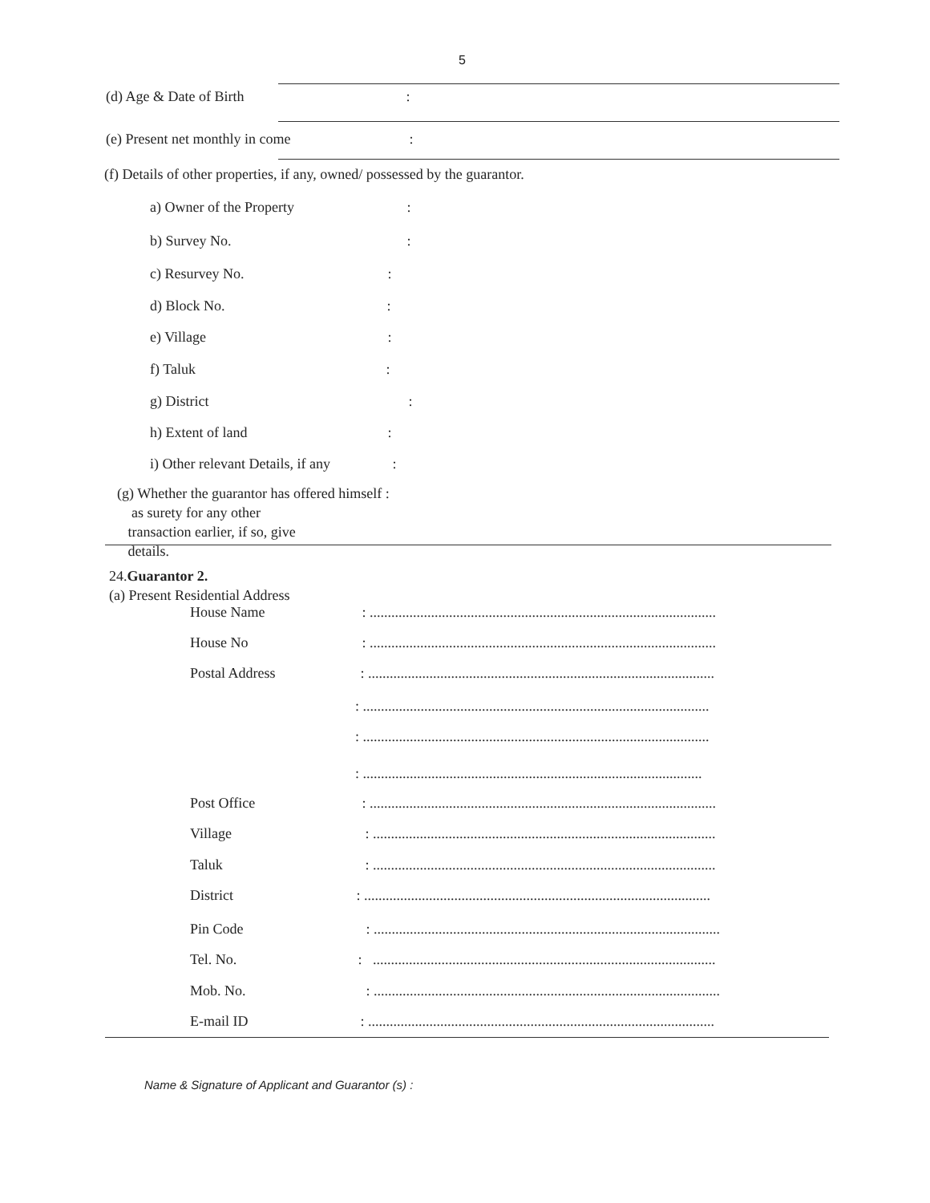5
(d) Age & Date of Birth :
(e) Present net monthly in come :
(f) Details of other properties, if any, owned/ possessed by the guarantor.
a) Owner of the Property :
b) Survey No. :
c) Resurvey No. :
d) Block No. :
e) Village :
f) Taluk :
g) District :
h) Extent of land :
i) Other relevant Details, if any :
(g) Whether the guarantor has offered himself :
as surety for any other
transaction earlier, if so, give
details.
24.Guarantor 2.
(a) Present Residential Address
House Name : ................................................................................................
House No : ................................................................................................
Postal Address : ................................................................................................
: ................................................................................................
: ................................................................................................
: ..............................................................................................
Post Office : ................................................................................................
Village : ...............................................................................................
Taluk : ...............................................................................................
District : ................................................................................................
Pin Code : ................................................................................................
Tel. No. : ...............................................................................................
Mob. No. : ................................................................................................
E-mail ID : ................................................................................................
Name & Signature of Applicant and Guarantor (s) :